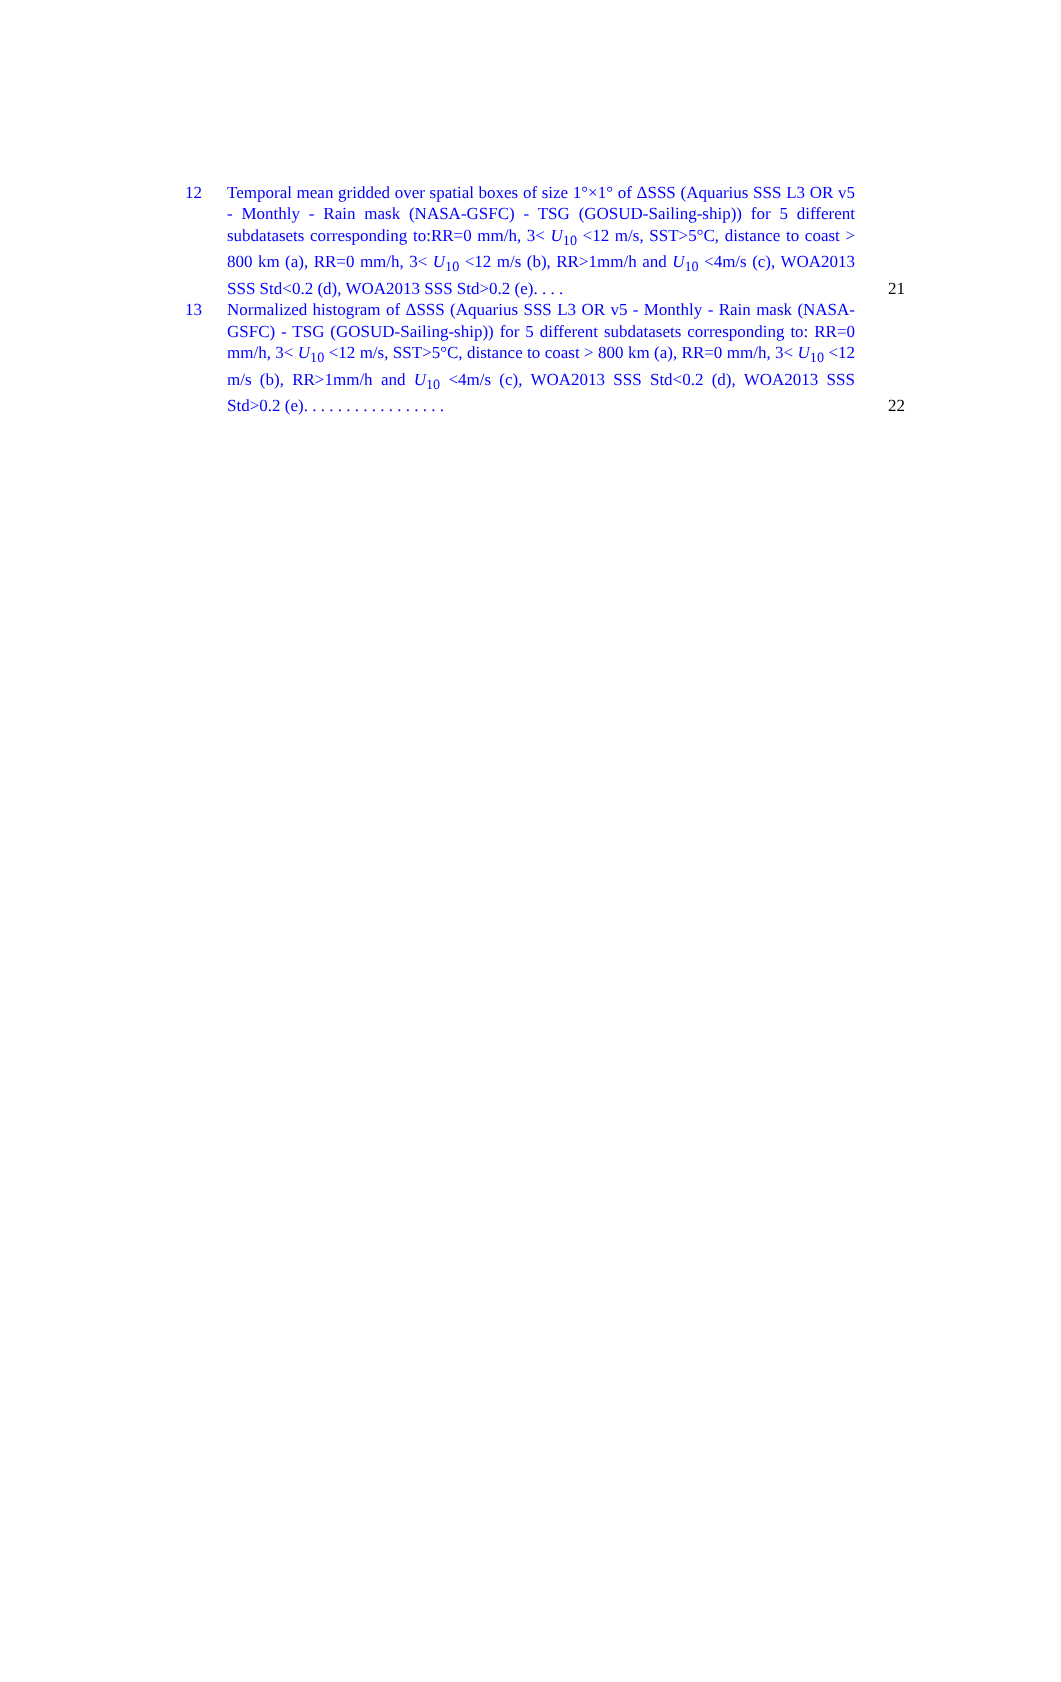12 Temporal mean gridded over spatial boxes of size 1°×1° of ΔSSS (Aquarius SSS L3 OR v5 - Monthly - Rain mask (NASA-GSFC) - TSG (GOSUD-Sailing-ship)) for 5 different subdatasets corresponding to:RR=0 mm/h, 3< U<sub>10</sub> <12 m/s, SST>5°C, distance to coast > 800 km (a), RR=0 mm/h, 3< U<sub>10</sub> <12 m/s (b), RR>1mm/h and U<sub>10</sub> <4m/s (c), WOA2013 SSS Std<0.2 (d), WOA2013 SSS Std>0.2 (e). . . .
21
13 Normalized histogram of ΔSSS (Aquarius SSS L3 OR v5 - Monthly - Rain mask (NASA-GSFC) - TSG (GOSUD-Sailing-ship)) for 5 different subdatasets corresponding to: RR=0 mm/h, 3< U<sub>10</sub> <12 m/s, SST>5°C, distance to coast > 800 km (a), RR=0 mm/h, 3< U<sub>10</sub> <12 m/s (b), RR>1mm/h and U<sub>10</sub> <4m/s (c), WOA2013 SSS Std<0.2 (d), WOA2013 SSS Std>0.2 (e). . . . . . . . . . . . . . . . .
22